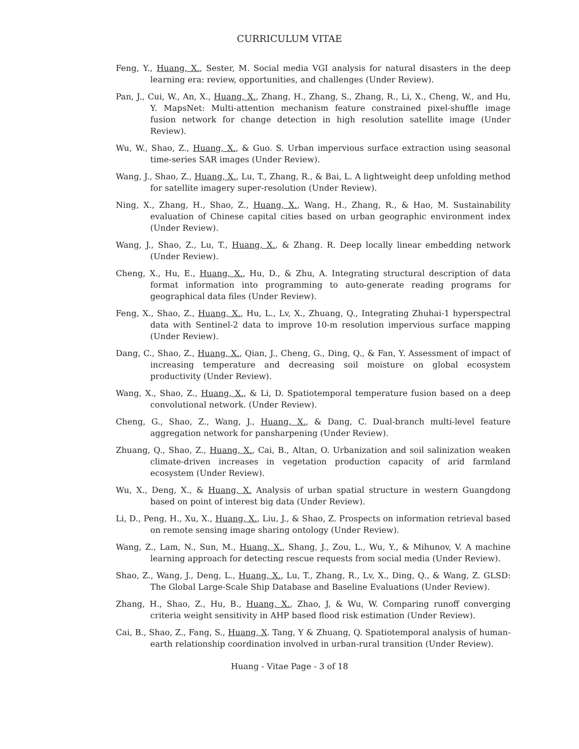CURRICULUM VITAE
Feng, Y., Huang, X., Sester, M. Social media VGI analysis for natural disasters in the deep learning era: review, opportunities, and challenges (Under Review).
Pan, J., Cui, W., An, X., Huang, X., Zhang, H., Zhang, S., Zhang, R., Li, X., Cheng, W., and Hu, Y. MapsNet: Multi-attention mechanism feature constrained pixel-shuffle image fusion network for change detection in high resolution satellite image (Under Review).
Wu, W., Shao, Z., Huang, X., & Guo. S. Urban impervious surface extraction using seasonal time-series SAR images (Under Review).
Wang, J., Shao, Z., Huang, X., Lu, T., Zhang, R., & Bai, L. A lightweight deep unfolding method for satellite imagery super-resolution (Under Review).
Ning, X., Zhang, H., Shao, Z., Huang, X., Wang, H., Zhang, R., & Hao, M. Sustainability evaluation of Chinese capital cities based on urban geographic environment index (Under Review).
Wang, J., Shao, Z., Lu, T., Huang, X., & Zhang. R. Deep locally linear embedding network (Under Review).
Cheng, X., Hu, E., Huang, X., Hu, D., & Zhu, A. Integrating structural description of data format information into programming to auto-generate reading programs for geographical data files (Under Review).
Feng, X., Shao, Z., Huang, X., Hu, L., Lv, X., Zhuang, Q., Integrating Zhuhai-1 hyperspectral data with Sentinel-2 data to improve 10-m resolution impervious surface mapping (Under Review).
Dang, C., Shao, Z., Huang, X., Qian, J., Cheng, G., Ding, Q., & Fan, Y. Assessment of impact of increasing temperature and decreasing soil moisture on global ecosystem productivity (Under Review).
Wang, X., Shao, Z., Huang, X., & Li, D. Spatiotemporal temperature fusion based on a deep convolutional network. (Under Review).
Cheng, G., Shao, Z., Wang, J., Huang, X., & Dang, C. Dual-branch multi-level feature aggregation network for pansharpening (Under Review).
Zhuang, Q., Shao, Z., Huang, X., Cai, B., Altan, O. Urbanization and soil salinization weaken climate-driven increases in vegetation production capacity of arid farmland ecosystem (Under Review).
Wu, X., Deng, X., & Huang, X. Analysis of urban spatial structure in western Guangdong based on point of interest big data (Under Review).
Li, D., Peng, H., Xu, X., Huang, X., Liu, J., & Shao, Z. Prospects on information retrieval based on remote sensing image sharing ontology (Under Review).
Wang, Z., Lam, N., Sun, M., Huang, X., Shang, J., Zou, L., Wu, Y., & Mihunov, V. A machine learning approach for detecting rescue requests from social media (Under Review).
Shao, Z., Wang, J., Deng, L., Huang, X., Lu, T., Zhang, R., Lv, X., Ding, Q., & Wang, Z. GLSD: The Global Large-Scale Ship Database and Baseline Evaluations (Under Review).
Zhang, H., Shao, Z., Hu, B., Huang, X., Zhao, J, & Wu, W. Comparing runoff converging criteria weight sensitivity in AHP based flood risk estimation (Under Review).
Cai, B., Shao, Z., Fang, S., Huang, X. Tang, Y & Zhuang, Q. Spatiotemporal analysis of human-earth relationship coordination involved in urban-rural transition (Under Review).
Huang - Vitae Page - 3 of 18